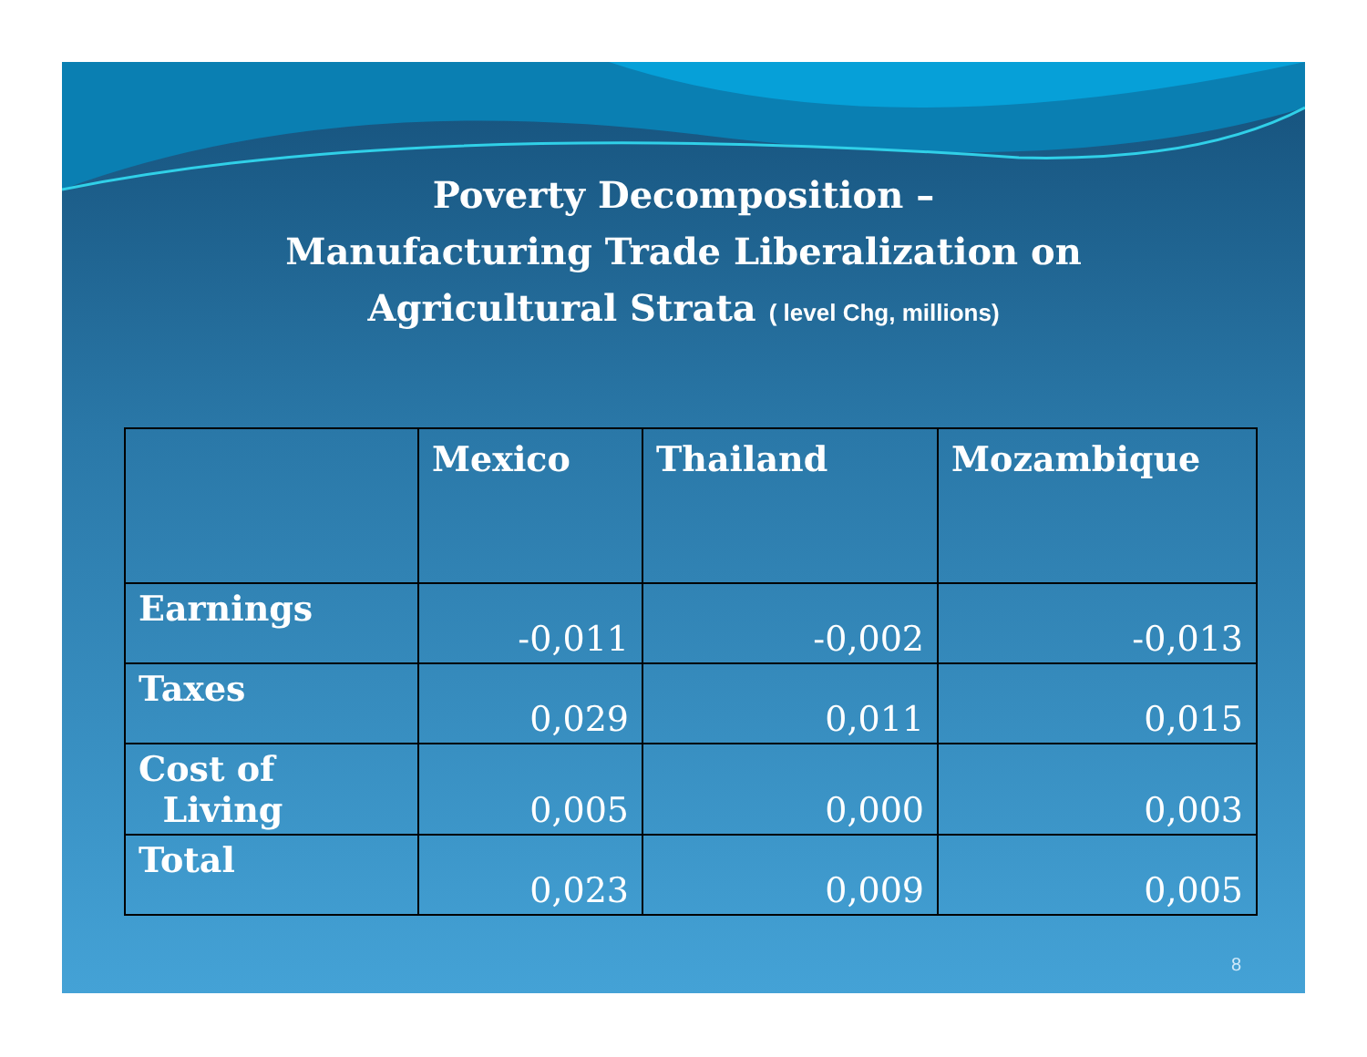Poverty Decomposition –
Manufacturing Trade Liberalization on
Agricultural Strata ( level Chg, millions)
| | Mexico | Thailand | Mozambique |
| --- | --- | --- | --- |
| Earnings | -0,011 | -0,002 | -0,013 |
| Taxes | 0,029 | 0,011 | 0,015 |
| Cost of Living | 0,005 | 0,000 | 0,003 |
| Total | 0,023 | 0,009 | 0,005 |
8